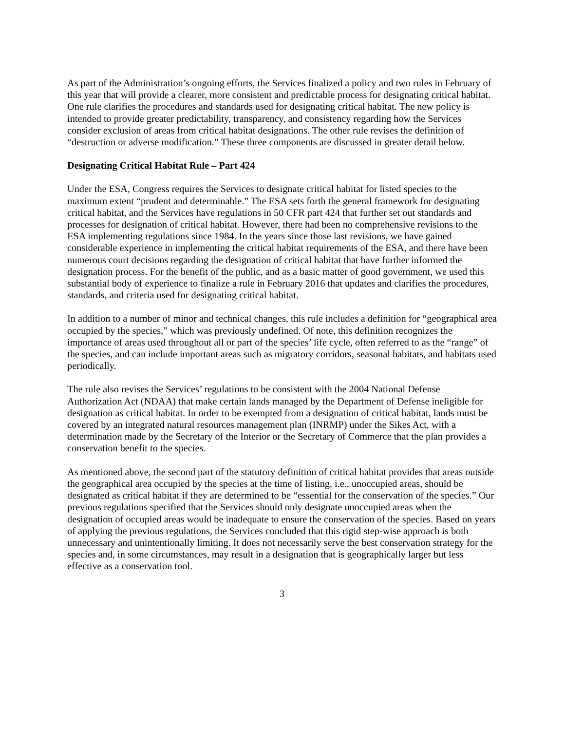As part of the Administration’s ongoing efforts, the Services finalized a policy and two rules in February of this year that will provide a clearer, more consistent and predictable process for designating critical habitat. One rule clarifies the procedures and standards used for designating critical habitat. The new policy is intended to provide greater predictability, transparency, and consistency regarding how the Services consider exclusion of areas from critical habitat designations. The other rule revises the definition of “destruction or adverse modification.” These three components are discussed in greater detail below.
Designating Critical Habitat Rule – Part 424
Under the ESA, Congress requires the Services to designate critical habitat for listed species to the maximum extent “prudent and determinable.” The ESA sets forth the general framework for designating critical habitat, and the Services have regulations in 50 CFR part 424 that further set out standards and processes for designation of critical habitat. However, there had been no comprehensive revisions to the ESA implementing regulations since 1984. In the years since those last revisions, we have gained considerable experience in implementing the critical habitat requirements of the ESA, and there have been numerous court decisions regarding the designation of critical habitat that have further informed the designation process. For the benefit of the public, and as a basic matter of good government, we used this substantial body of experience to finalize a rule in February 2016 that updates and clarifies the procedures, standards, and criteria used for designating critical habitat.
In addition to a number of minor and technical changes, this rule includes a definition for “geographical area occupied by the species,” which was previously undefined. Of note, this definition recognizes the importance of areas used throughout all or part of the species’ life cycle, often referred to as the “range” of the species, and can include important areas such as migratory corridors, seasonal habitats, and habitats used periodically.
The rule also revises the Services’ regulations to be consistent with the 2004 National Defense Authorization Act (NDAA) that make certain lands managed by the Department of Defense ineligible for designation as critical habitat. In order to be exempted from a designation of critical habitat, lands must be covered by an integrated natural resources management plan (INRMP) under the Sikes Act, with a determination made by the Secretary of the Interior or the Secretary of Commerce that the plan provides a conservation benefit to the species.
As mentioned above, the second part of the statutory definition of critical habitat provides that areas outside the geographical area occupied by the species at the time of listing, i.e., unoccupied areas, should be designated as critical habitat if they are determined to be “essential for the conservation of the species.” Our previous regulations specified that the Services should only designate unoccupied areas when the designation of occupied areas would be inadequate to ensure the conservation of the species. Based on years of applying the previous regulations, the Services concluded that this rigid step-wise approach is both unnecessary and unintentionally limiting. It does not necessarily serve the best conservation strategy for the species and, in some circumstances, may result in a designation that is geographically larger but less effective as a conservation tool.
3